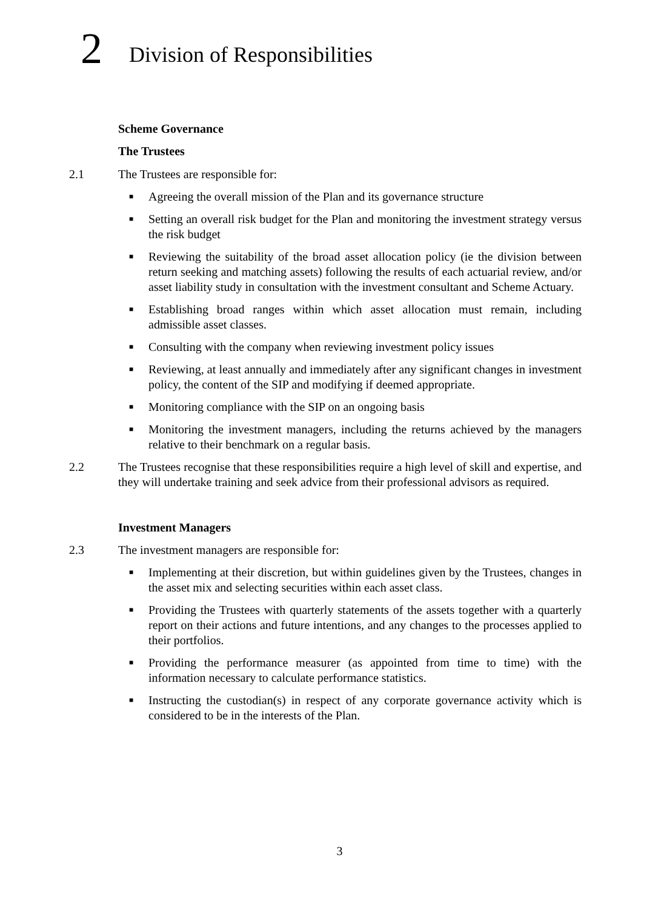2
Division of Responsibilities
Scheme Governance
The Trustees
2.1 The Trustees are responsible for:
■ Agreeing the overall mission of the Plan and its governance structure
■ Setting an overall risk budget for the Plan and monitoring the investment strategy versus the risk budget
■ Reviewing the suitability of the broad asset allocation policy (ie the division between return seeking and matching assets) following the results of each actuarial review, and/or asset liability study in consultation with the investment consultant and Scheme Actuary.
■ Establishing broad ranges within which asset allocation must remain, including admissible asset classes.
■ Consulting with the company when reviewing investment policy issues
■ Reviewing, at least annually and immediately after any significant changes in investment policy, the content of the SIP and modifying if deemed appropriate.
■ Monitoring compliance with the SIP on an ongoing basis
■ Monitoring the investment managers, including the returns achieved by the managers relative to their benchmark on a regular basis.
2.2 The Trustees recognise that these responsibilities require a high level of skill and expertise, and they will undertake training and seek advice from their professional advisors as required.
Investment Managers
2.3 The investment managers are responsible for:
■ Implementing at their discretion, but within guidelines given by the Trustees, changes in the asset mix and selecting securities within each asset class.
■ Providing the Trustees with quarterly statements of the assets together with a quarterly report on their actions and future intentions, and any changes to the processes applied to their portfolios.
■ Providing the performance measurer (as appointed from time to time) with the information necessary to calculate performance statistics.
■ Instructing the custodian(s) in respect of any corporate governance activity which is considered to be in the interests of the Plan.
3